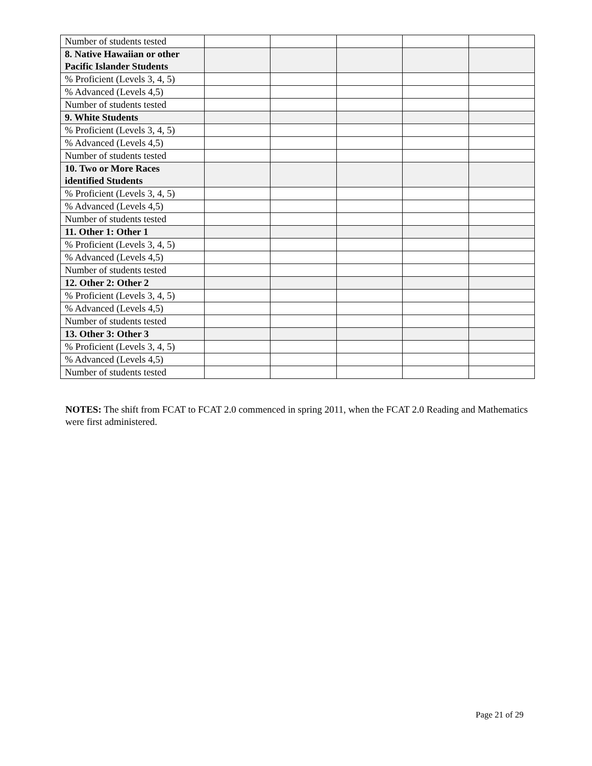| Number of students tested | | | | | |
| 8. Native Hawaiian or other Pacific Islander Students | | | | | |
| % Proficient (Levels 3, 4, 5) | | | | | |
| % Advanced (Levels 4,5) | | | | | |
| Number of students tested | | | | | |
| 9. White Students | | | | | |
| % Proficient (Levels 3, 4, 5) | | | | | |
| % Advanced (Levels 4,5) | | | | | |
| Number of students tested | | | | | |
| 10. Two or More Races identified Students | | | | | |
| % Proficient (Levels 3, 4, 5) | | | | | |
| % Advanced (Levels 4,5) | | | | | |
| Number of students tested | | | | | |
| 11. Other 1: Other 1 | | | | | |
| % Proficient (Levels 3, 4, 5) | | | | | |
| % Advanced (Levels 4,5) | | | | | |
| Number of students tested | | | | | |
| 12. Other 2: Other 2 | | | | | |
| % Proficient (Levels 3, 4, 5) | | | | | |
| % Advanced (Levels 4,5) | | | | | |
| Number of students tested | | | | | |
| 13. Other 3: Other 3 | | | | | |
| % Proficient (Levels 3, 4, 5) | | | | | |
| % Advanced (Levels 4,5) | | | | | |
| Number of students tested | | | | | |
NOTES: The shift from FCAT to FCAT 2.0 commenced in spring 2011, when the FCAT 2.0 Reading and Mathematics were first administered.
Page 21 of 29